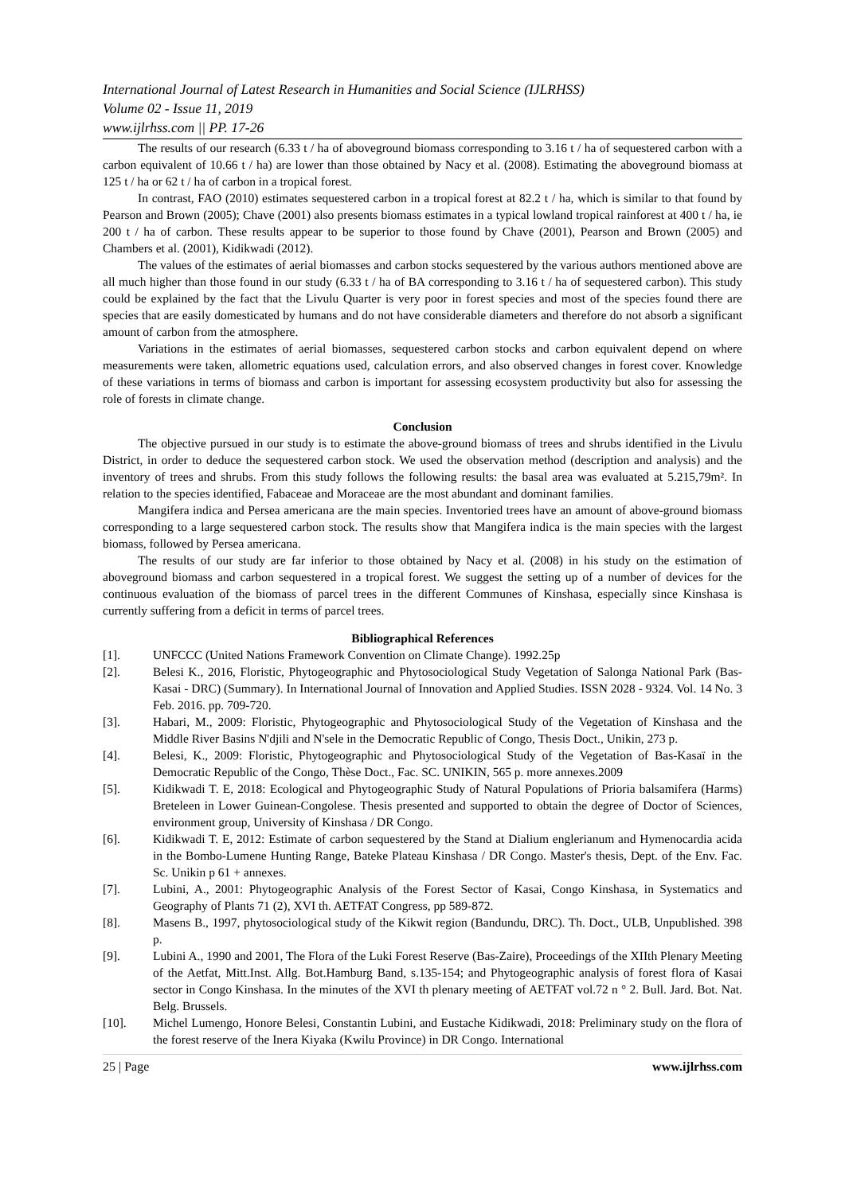International Journal of Latest Research in Humanities and Social Science (IJLRHSS)
Volume 02 - Issue 11, 2019
www.ijlrhss.com || PP. 17-26
The results of our research (6.33 t / ha of aboveground biomass corresponding to 3.16 t / ha of sequestered carbon with a carbon equivalent of 10.66 t / ha) are lower than those obtained by Nacy et al. (2008). Estimating the aboveground biomass at 125 t / ha or 62 t / ha of carbon in a tropical forest.
In contrast, FAO (2010) estimates sequestered carbon in a tropical forest at 82.2 t / ha, which is similar to that found by Pearson and Brown (2005); Chave (2001) also presents biomass estimates in a typical lowland tropical rainforest at 400 t / ha, ie 200 t / ha of carbon. These results appear to be superior to those found by Chave (2001), Pearson and Brown (2005) and Chambers et al. (2001), Kidikwadi (2012).
The values of the estimates of aerial biomasses and carbon stocks sequestered by the various authors mentioned above are all much higher than those found in our study (6.33 t / ha of BA corresponding to 3.16 t / ha of sequestered carbon). This study could be explained by the fact that the Livulu Quarter is very poor in forest species and most of the species found there are species that are easily domesticated by humans and do not have considerable diameters and therefore do not absorb a significant amount of carbon from the atmosphere.
Variations in the estimates of aerial biomasses, sequestered carbon stocks and carbon equivalent depend on where measurements were taken, allometric equations used, calculation errors, and also observed changes in forest cover. Knowledge of these variations in terms of biomass and carbon is important for assessing ecosystem productivity but also for assessing the role of forests in climate change.
Conclusion
The objective pursued in our study is to estimate the above-ground biomass of trees and shrubs identified in the Livulu District, in order to deduce the sequestered carbon stock. We used the observation method (description and analysis) and the inventory of trees and shrubs. From this study follows the following results: the basal area was evaluated at 5.215,79m². In relation to the species identified, Fabaceae and Moraceae are the most abundant and dominant families.
Mangifera indica and Persea americana are the main species. Inventoried trees have an amount of above-ground biomass corresponding to a large sequestered carbon stock. The results show that Mangifera indica is the main species with the largest biomass, followed by Persea americana.
The results of our study are far inferior to those obtained by Nacy et al. (2008) in his study on the estimation of aboveground biomass and carbon sequestered in a tropical forest. We suggest the setting up of a number of devices for the continuous evaluation of the biomass of parcel trees in the different Communes of Kinshasa, especially since Kinshasa is currently suffering from a deficit in terms of parcel trees.
Bibliographical References
[1]. UNFCCC (United Nations Framework Convention on Climate Change). 1992.25p
[2]. Belesi K., 2016, Floristic, Phytogeographic and Phytosociological Study Vegetation of Salonga National Park (Bas-Kasai - DRC) (Summary). In International Journal of Innovation and Applied Studies. ISSN 2028 - 9324. Vol. 14 No. 3 Feb. 2016. pp. 709-720.
[3]. Habari, M., 2009: Floristic, Phytogeographic and Phytosociological Study of the Vegetation of Kinshasa and the Middle River Basins N'djili and N'sele in the Democratic Republic of Congo, Thesis Doct., Unikin, 273 p.
[4]. Belesi, K., 2009: Floristic, Phytogeographic and Phytosociological Study of the Vegetation of Bas-Kasaï in the Democratic Republic of the Congo, Thèse Doct., Fac. SC. UNIKIN, 565 p. more annexes.2009
[5]. Kidikwadi T. E, 2018: Ecological and Phytogeographic Study of Natural Populations of Prioria balsamifera (Harms) Breteleen in Lower Guinean-Congolese. Thesis presented and supported to obtain the degree of Doctor of Sciences, environment group, University of Kinshasa / DR Congo.
[6]. Kidikwadi T. E, 2012: Estimate of carbon sequestered by the Stand at Dialium englerianum and Hymenocardia acida in the Bombo-Lumene Hunting Range, Bateke Plateau Kinshasa / DR Congo. Master's thesis, Dept. of the Env. Fac. Sc. Unikin p 61 + annexes.
[7]. Lubini, A., 2001: Phytogeographic Analysis of the Forest Sector of Kasai, Congo Kinshasa, in Systematics and Geography of Plants 71 (2), XVI th. AETFAT Congress, pp 589-872.
[8]. Masens B., 1997, phytosociological study of the Kikwit region (Bandundu, DRC). Th. Doct., ULB, Unpublished. 398 p.
[9]. Lubini A., 1990 and 2001, The Flora of the Luki Forest Reserve (Bas-Zaire), Proceedings of the XIIth Plenary Meeting of the Aetfat, Mitt.Inst. Allg. Bot.Hamburg Band, s.135-154; and Phytogeographic analysis of forest flora of Kasai sector in Congo Kinshasa. In the minutes of the XVI th plenary meeting of AETFAT vol.72 n ° 2. Bull. Jard. Bot. Nat. Belg. Brussels.
[10]. Michel Lumengo, Honore Belesi, Constantin Lubini, and Eustache Kidikwadi, 2018: Preliminary study on the flora of the forest reserve of the Inera Kiyaka (Kwilu Province) in DR Congo. International
25 | Page www.ijlrhss.com